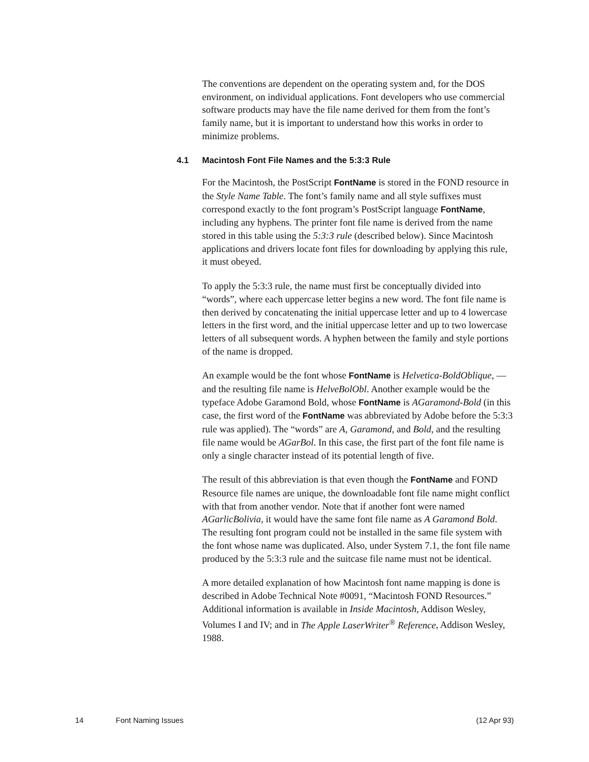The conventions are dependent on the operating system and, for the DOS environment, on individual applications. Font developers who use commercial software products may have the file name derived for them from the font’s family name, but it is important to understand how this works in order to minimize problems.
4.1 Macintosh Font File Names and the 5:3:3 Rule
For the Macintosh, the PostScript FontName is stored in the FOND resource in the Style Name Table. The font’s family name and all style suffixes must correspond exactly to the font program’s PostScript language FontName, including any hyphens. The printer font file name is derived from the name stored in this table using the 5:3:3 rule (described below). Since Macintosh applications and drivers locate font files for downloading by applying this rule, it must obeyed.
To apply the 5:3:3 rule, the name must first be conceptually divided into “words”, where each uppercase letter begins a new word. The font file name is then derived by concatenating the initial uppercase letter and up to 4 lowercase letters in the first word, and the initial uppercase letter and up to two lowercase letters of all subsequent words. A hyphen between the family and style portions of the name is dropped.
An example would be the font whose FontName is Helvetica-BoldOblique, — and the resulting file name is HelveBolObl. Another example would be the typeface Adobe Garamond Bold, whose FontName is AGaramond-Bold (in this case, the first word of the FontName was abbreviated by Adobe before the 5:3:3 rule was applied). The “words” are A, Garamond, and Bold, and the resulting file name would be AGarBol. In this case, the first part of the font file name is only a single character instead of its potential length of five.
The result of this abbreviation is that even though the FontName and FOND Resource file names are unique, the downloadable font file name might conflict with that from another vendor. Note that if another font were named AGarlicBolivia, it would have the same font file name as A Garamond Bold. The resulting font program could not be installed in the same file system with the font whose name was duplicated. Also, under System 7.1, the font file name produced by the 5:3:3 rule and the suitcase file name must not be identical.
A more detailed explanation of how Macintosh font name mapping is done is described in Adobe Technical Note #0091, “Macintosh FOND Resources.” Additional information is available in Inside Macintosh, Addison Wesley, Volumes I and IV; and in The Apple LaserWriter<sup>®</sup> Reference, Addison Wesley, 1988.
14 Font Naming Issues (12 Apr 93)